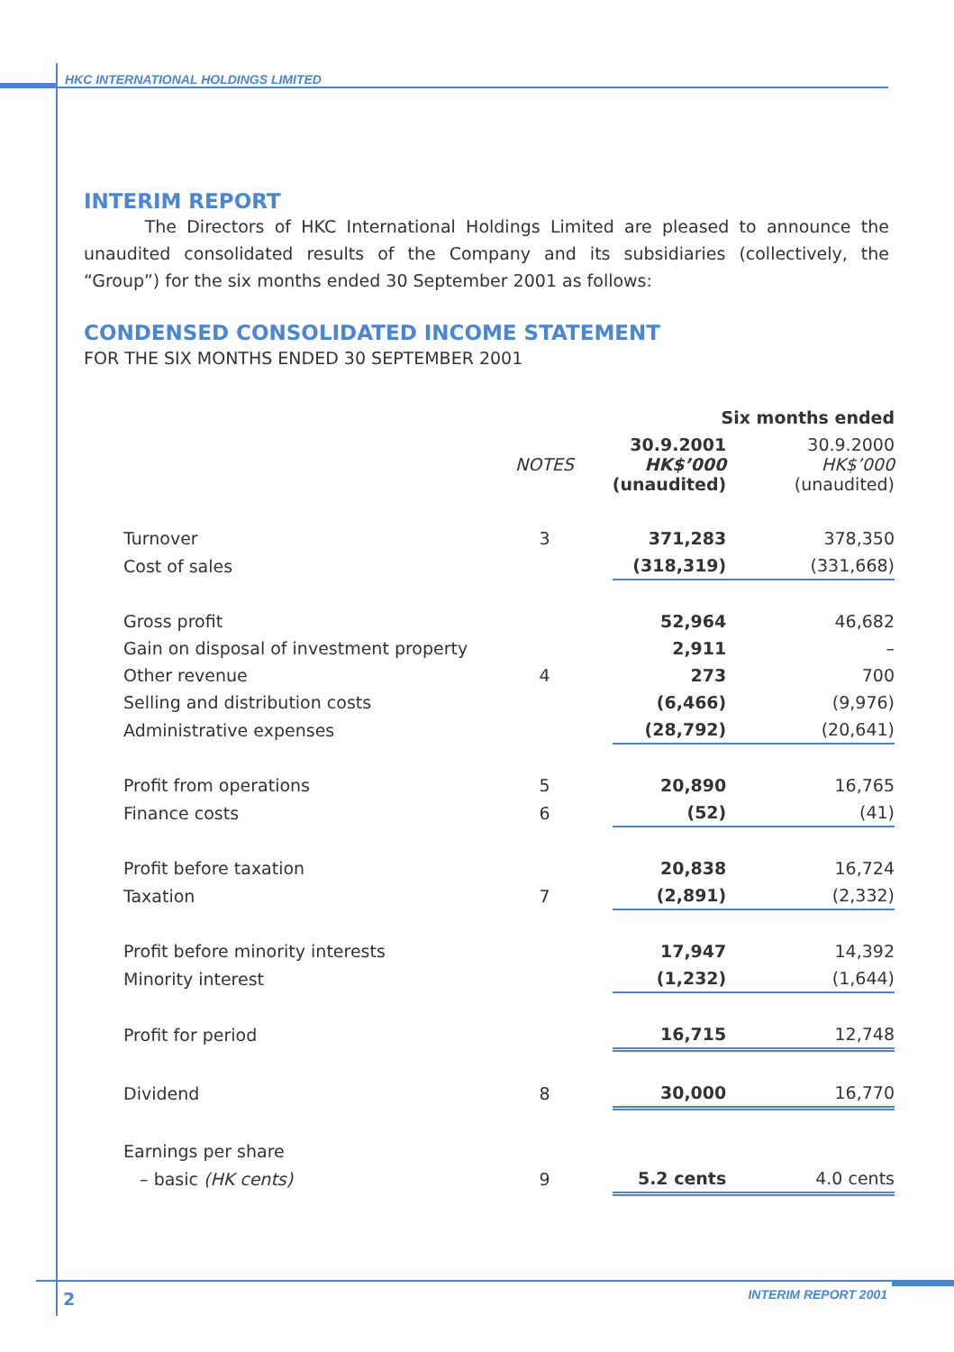HKC INTERNATIONAL HOLDINGS LIMITED
INTERIM REPORT
The Directors of HKC International Holdings Limited are pleased to announce the unaudited consolidated results of the Company and its subsidiaries (collectively, the “Group”) for the six months ended 30 September 2001 as follows:
CONDENSED CONSOLIDATED INCOME STATEMENT
FOR THE SIX MONTHS ENDED 30 SEPTEMBER 2001
| | | Six months ended | |
| | NOTES | 30.9.2001 HK$’000 (unaudited) | 30.9.2000 HK$’000 (unaudited) |
| Turnover | 3 | 371,283 | 378,350 |
| Cost of sales | | (318,319) | (331,668) |
| Gross profit | | 52,964 | 46,682 |
| Gain on disposal of investment property | | 2,911 | – |
| Other revenue | 4 | 273 | 700 |
| Selling and distribution costs | | (6,466) | (9,976) |
| Administrative expenses | | (28,792) | (20,641) |
| Profit from operations | 5 | 20,890 | 16,765 |
| Finance costs | 6 | (52) | (41) |
| Profit before taxation | | 20,838 | 16,724 |
| Taxation | 7 | (2,891) | (2,332) |
| Profit before minority interests | | 17,947 | 14,392 |
| Minority interest | | (1,232) | (1,644) |
| Profit for period | | 16,715 | 12,748 |
| Dividend | 8 | 30,000 | 16,770 |
| Earnings per share | | | |
| – basic (HK cents) | 9 | 5.2 cents | 4.0 cents |
2 INTERIM REPORT 2001